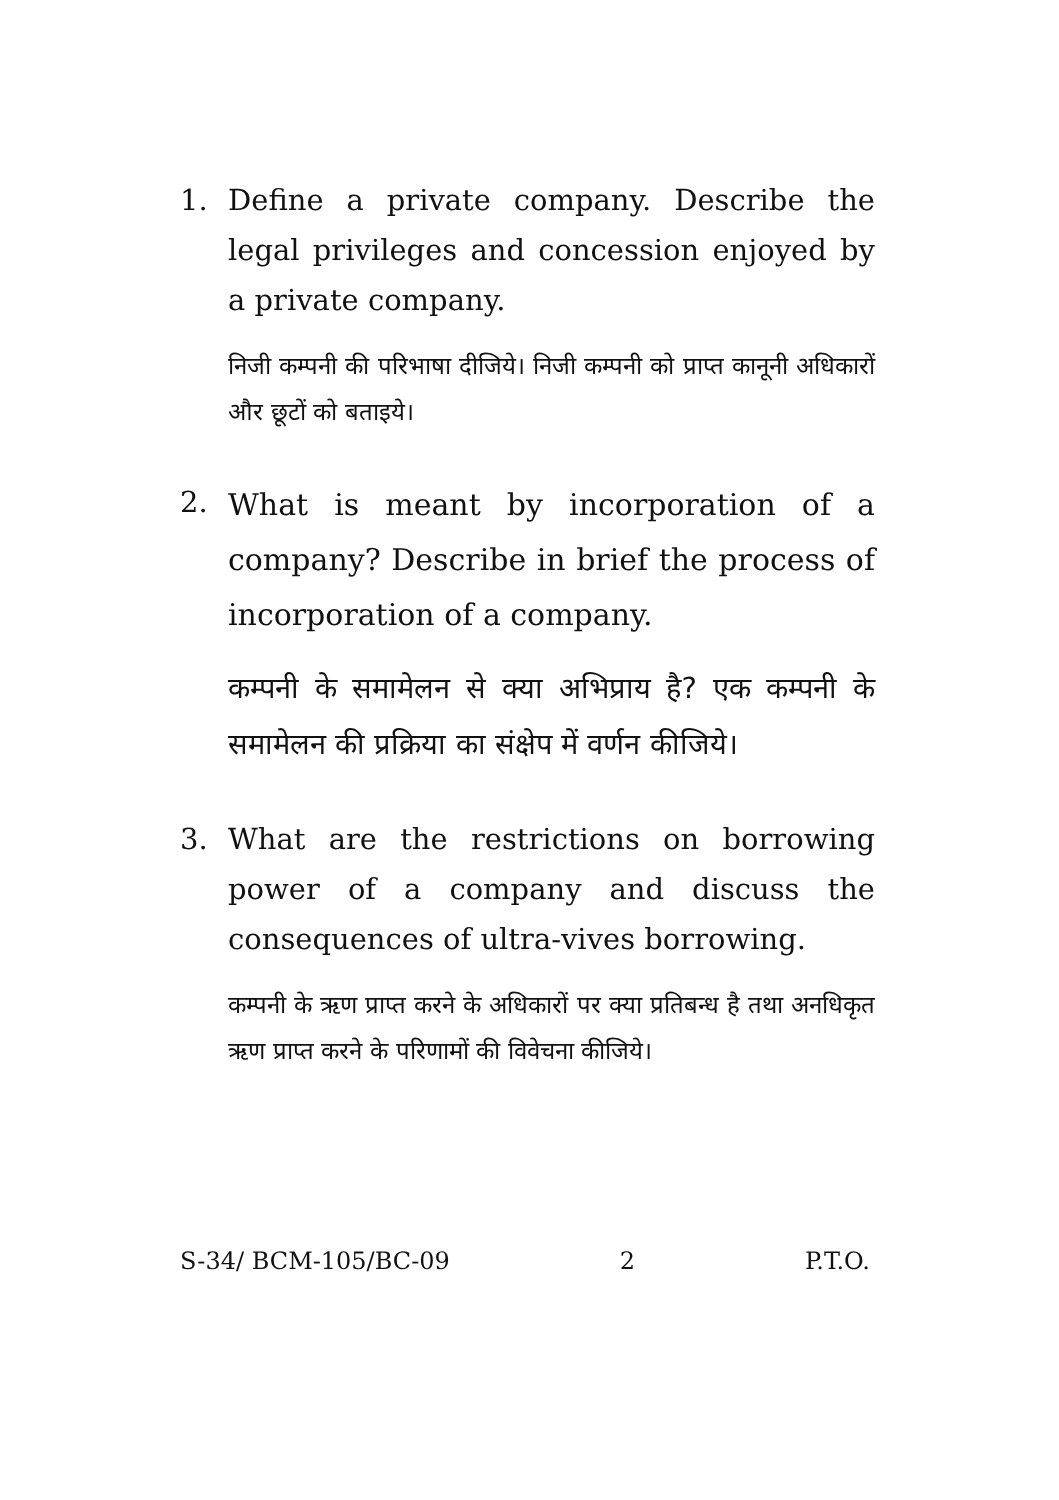1. Define a private company. Describe the legal privileges and concession enjoyed by a private company.
निजी कम्पनी की परिभाषा दीजिये। निजी कम्पनी को प्राप्त कानूनी अधिकारों और छूटों को बताइये।
2.
What is meant by incorporation of a company? Describe in brief the process of incorporation of a company.
कम्पनी के समामेलन से क्या अभिप्राय है? एक कम्पनी के समामेलन की प्रक्रिया का संक्षेप में वर्णन कीजिये।
3. What are the restrictions on borrowing power of a company and discuss the consequences of ultra-vives borrowing.
कम्पनी के ऋण प्राप्त करने के अधिकारों पर क्या प्रतिबन्ध है तथा अनधिकृत ऋण प्राप्त करने के परिणामों की विवेचना कीजिये।
S-34/ BCM-105/BC-09 2 P.T.O.